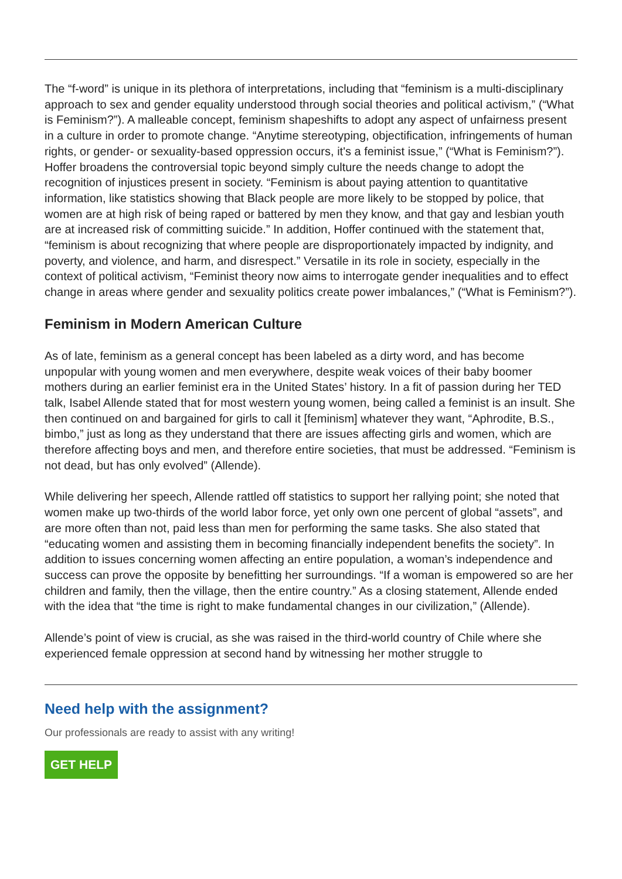The “f-word” is unique in its plethora of interpretations, including that “feminism is a multi-disciplinary approach to sex and gender equality understood through social theories and political activism,” (“What is Feminism?”). A malleable concept, feminism shapeshifts to adopt any aspect of unfairness present in a culture in order to promote change. “Anytime stereotyping, objectification, infringements of human rights, or gender- or sexuality-based oppression occurs, it's a feminist issue,” (“What is Feminism?”). Hoffer broadens the controversial topic beyond simply culture the needs change to adopt the recognition of injustices present in society. “Feminism is about paying attention to quantitative information, like statistics showing that Black people are more likely to be stopped by police, that women are at high risk of being raped or battered by men they know, and that gay and lesbian youth are at increased risk of committing suicide.” In addition, Hoffer continued with the statement that, “feminism is about recognizing that where people are disproportionately impacted by indignity, and poverty, and violence, and harm, and disrespect.” Versatile in its role in society, especially in the context of political activism, “Feminist theory now aims to interrogate gender inequalities and to effect change in areas where gender and sexuality politics create power imbalances,” (“What is Feminism?”).
Feminism in Modern American Culture
As of late, feminism as a general concept has been labeled as a dirty word, and has become unpopular with young women and men everywhere, despite weak voices of their baby boomer mothers during an earlier feminist era in the United States’ history. In a fit of passion during her TED talk, Isabel Allende stated that for most western young women, being called a feminist is an insult. She then continued on and bargained for girls to call it [feminism] whatever they want, “Aphrodite, B.S., bimbo,” just as long as they understand that there are issues affecting girls and women, which are therefore affecting boys and men, and therefore entire societies, that must be addressed. “Feminism is not dead, but has only evolved” (Allende).
While delivering her speech, Allende rattled off statistics to support her rallying point; she noted that women make up two-thirds of the world labor force, yet only own one percent of global “assets”, and are more often than not, paid less than men for performing the same tasks. She also stated that “educating women and assisting them in becoming financially independent benefits the society”. In addition to issues concerning women affecting an entire population, a woman’s independence and success can prove the opposite by benefitting her surroundings. “If a woman is empowered so are her children and family, then the village, then the entire country.” As a closing statement, Allende ended with the idea that “the time is right to make fundamental changes in our civilization,” (Allende).
Allende’s point of view is crucial, as she was raised in the third-world country of Chile where she experienced female oppression at second hand by witnessing her mother struggle to
Need help with the assignment?
Our professionals are ready to assist with any writing!
GET HELP